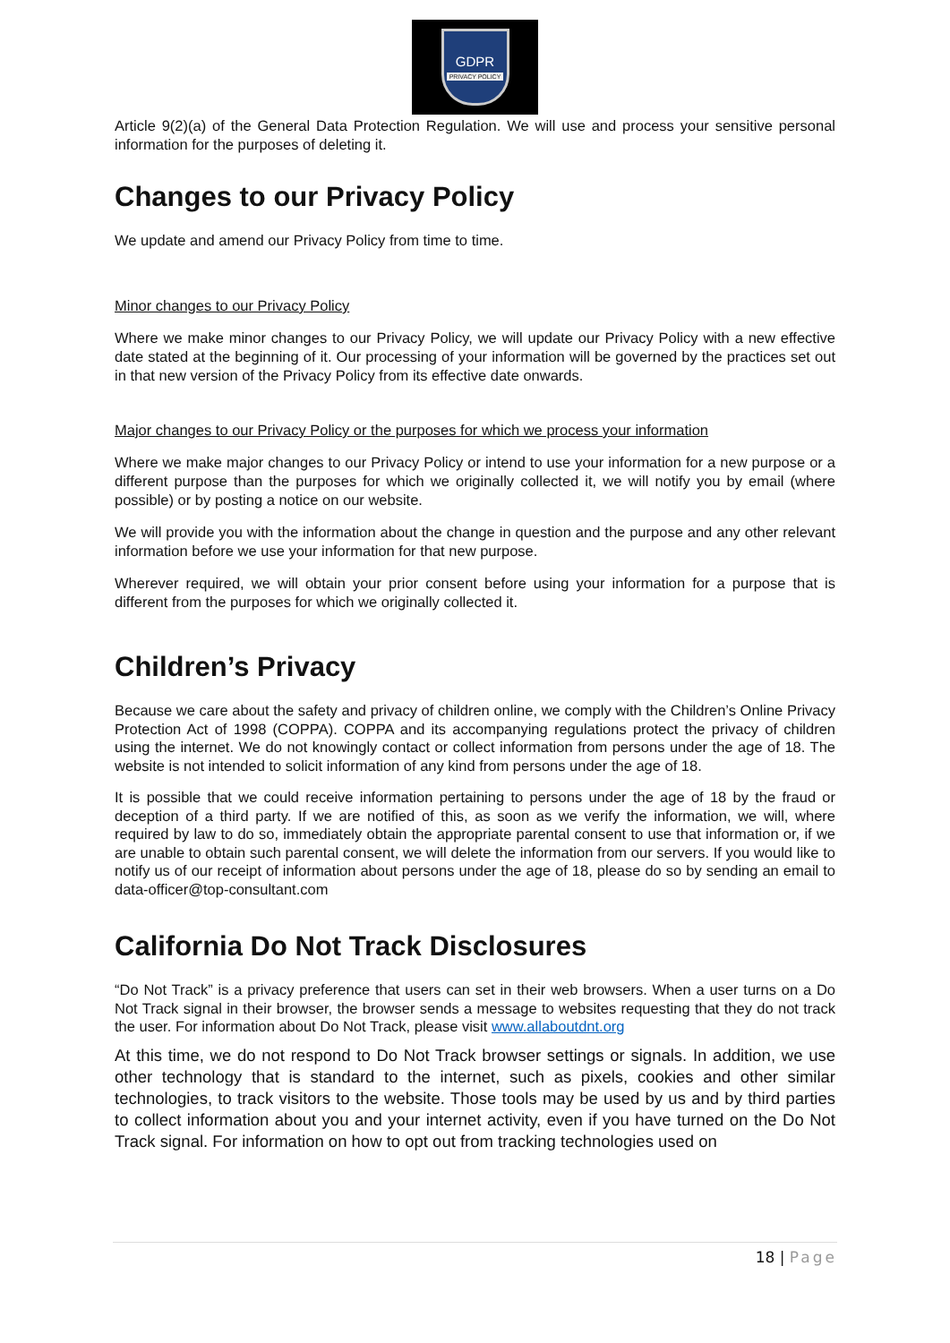GDPR
PRIVACY POLICY
Article 9(2)(a) of the General Data Protection Regulation. We will use and process your sensitive personal information for the purposes of deleting it.
Changes to our Privacy Policy
We update and amend our Privacy Policy from time to time.
Minor changes to our Privacy Policy
Where we make minor changes to our Privacy Policy, we will update our Privacy Policy with a new effective date stated at the beginning of it. Our processing of your information will be governed by the practices set out in that new version of the Privacy Policy from its effective date onwards.
Major changes to our Privacy Policy or the purposes for which we process your information
Where we make major changes to our Privacy Policy or intend to use your information for a new purpose or a different purpose than the purposes for which we originally collected it, we will notify you by email (where possible) or by posting a notice on our website.
We will provide you with the information about the change in question and the purpose and any other relevant information before we use your information for that new purpose.
Wherever required, we will obtain your prior consent before using your information for a purpose that is different from the purposes for which we originally collected it.
Children’s Privacy
Because we care about the safety and privacy of children online, we comply with the Children’s Online Privacy Protection Act of 1998 (COPPA). COPPA and its accompanying regulations protect the privacy of children using the internet. We do not knowingly contact or collect information from persons under the age of 18. The website is not intended to solicit information of any kind from persons under the age of 18.
It is possible that we could receive information pertaining to persons under the age of 18 by the fraud or deception of a third party. If we are notified of this, as soon as we verify the information, we will, where required by law to do so, immediately obtain the appropriate parental consent to use that information or, if we are unable to obtain such parental consent, we will delete the information from our servers. If you would like to notify us of our receipt of information about persons under the age of 18, please do so by sending an email to data-officer@top-consultant.com
California Do Not Track Disclosures
“Do Not Track” is a privacy preference that users can set in their web browsers. When a user turns on a Do Not Track signal in their browser, the browser sends a message to websites requesting that they do not track the user. For information about Do Not Track, please visit www.allaboutdnt.org
At this time, we do not respond to Do Not Track browser settings or signals. In addition, we use other technology that is standard to the internet, such as pixels, cookies and other similar technologies, to track visitors to the website. Those tools may be used by us and by third parties to collect information about you and your internet activity, even if you have turned on the Do Not Track signal. For information on how to opt out from tracking technologies used on
18 | Page